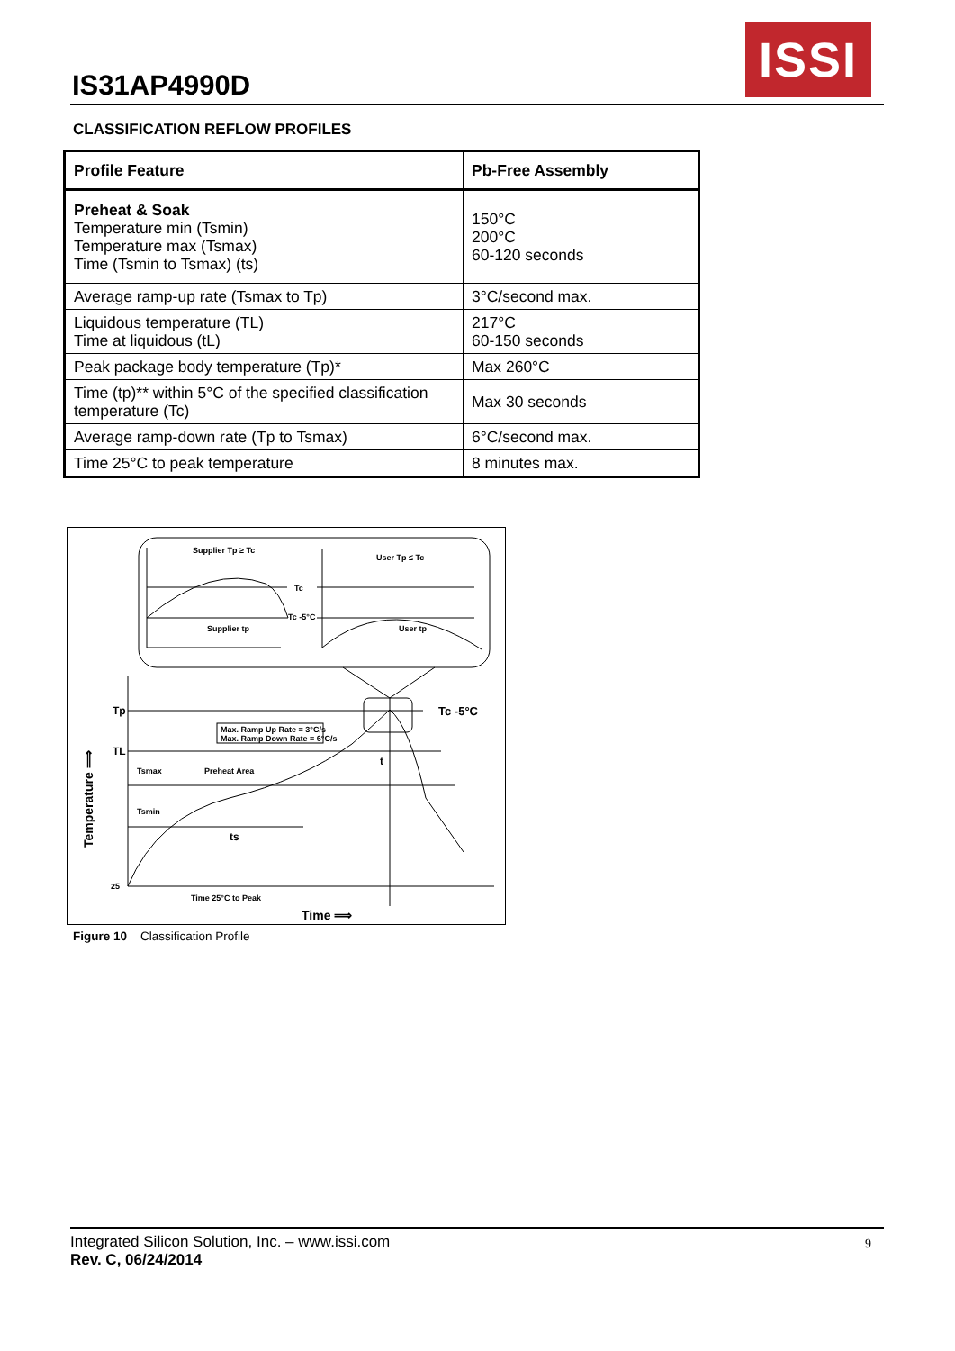IS31AP4990D
ISSI
CLASSIFICATION REFLOW PROFILES
| Profile Feature | Pb-Free Assembly |
| --- | --- |
| Preheat & Soak Temperature min (Tsmin) Temperature max (Tsmax) Time (Tsmin to Tsmax) (ts) | 150°C 200°C 60-120 seconds |
| Average ramp-up rate (Tsmax to Tp) | 3°C/second max. |
| Liquidous temperature (TL) Time at liquidous (tL) | 217°C 60-150 seconds |
| Peak package body temperature (Tp)* | Max 260°C |
| Time (tp)** within 5°C of the specified classification temperature (Tc) | Max 30 seconds |
| Average ramp-down rate (Tp to Tsmax) | 6°C/second max. |
| Time 25°C to peak temperature | 8 minutes max. |
Supplier Tp ≥ Tc
Supplier tp
User Tp ≤ Tc
User tp
Tc
Tc -5°C
Max. Ramp Up Rate = 3°C/s
Max. Ramp Down Rate = 6°C/s
Tp
TL
Tsmax
Preheat Area
Tsmin
ts
t
Tc -5°C
25
Time 25°C to Peak
Time ⟹
Temperature ⟹
Figure 10 Classification Profile
Integrated Silicon Solution, Inc. – www.issi.com
Rev. C, 06/24/2014
9